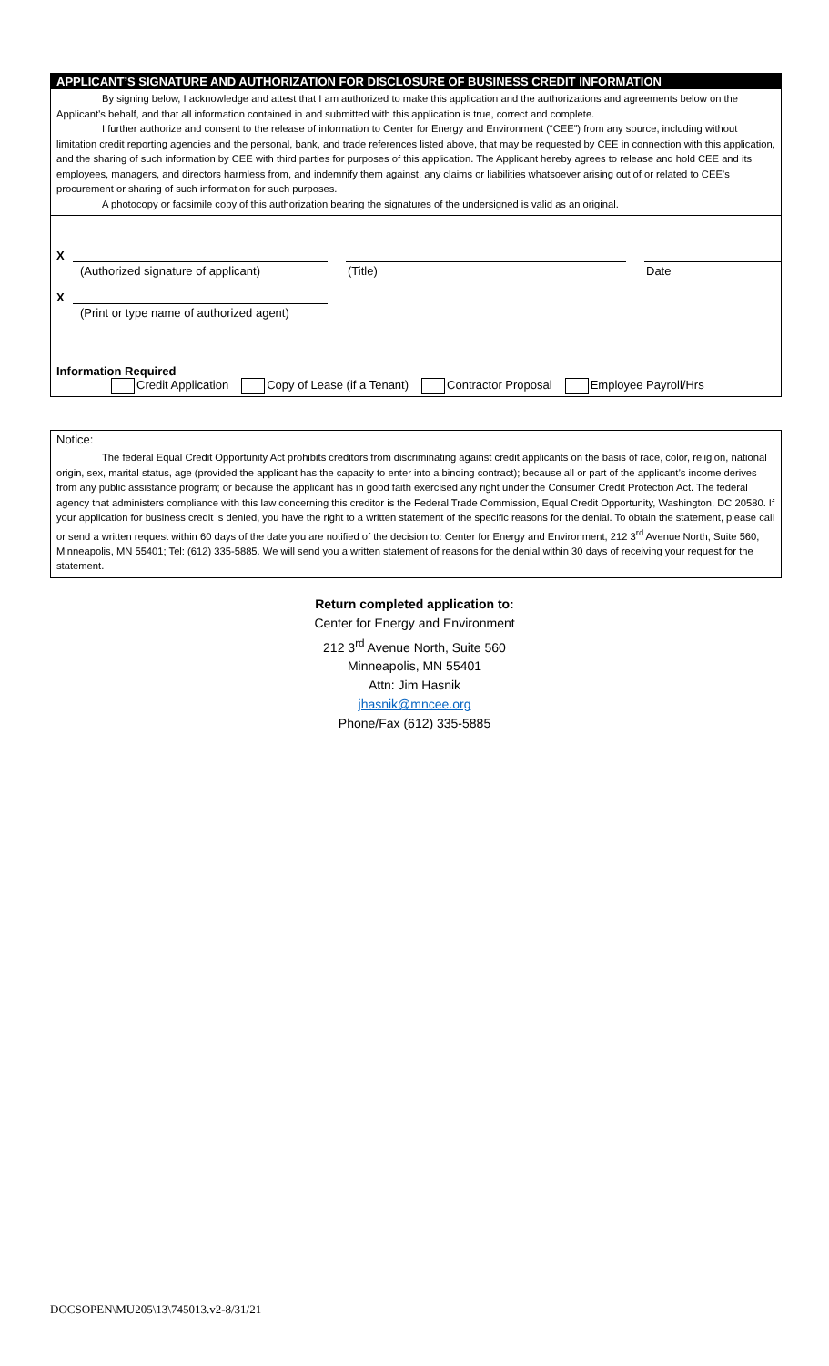APPLICANT’S SIGNATURE AND AUTHORIZATION FOR DISCLOSURE OF BUSINESS CREDIT INFORMATION
By signing below, I acknowledge and attest that I am authorized to make this application and the authorizations and agreements below on the Applicant’s behalf, and that all information contained in and submitted with this application is true, correct and complete.
I further authorize and consent to the release of information to Center for Energy and Environment (“CEE”) from any source, including without limitation credit reporting agencies and the personal, bank, and trade references listed above, that may be requested by CEE in connection with this application, and the sharing of such information by CEE with third parties for purposes of this application. The Applicant hereby agrees to release and hold CEE and its employees, managers, and directors harmless from, and indemnify them against, any claims or liabilities whatsoever arising out of or related to CEE’s procurement or sharing of such information for such purposes.
A photocopy or facsimile copy of this authorization bearing the signatures of the undersigned is valid as an original.
X
(Authorized signature of applicant) (Title) Date
X
(Print or type name of authorized agent)
Information Required
Credit Application Copy of Lease (if a Tenant) Contractor Proposal Employee Payroll/Hrs
Notice:
The federal Equal Credit Opportunity Act prohibits creditors from discriminating against credit applicants on the basis of race, color, religion, national origin, sex, marital status, age (provided the applicant has the capacity to enter into a binding contract); because all or part of the applicant’s income derives from any public assistance program; or because the applicant has in good faith exercised any right under the Consumer Credit Protection Act. The federal agency that administers compliance with this law concerning this creditor is the Federal Trade Commission, Equal Credit Opportunity, Washington, DC 20580. If your application for business credit is denied, you have the right to a written statement of the specific reasons for the denial. To obtain the statement, please call or send a written request within 60 days of the date you are notified of the decision to: Center for Energy and Environment, 212 3<sup>rd</sup> Avenue North, Suite 560, Minneapolis, MN 55401; Tel: (612) 335-5885. We will send you a written statement of reasons for the denial within 30 days of receiving your request for the statement.
Return completed application to:
Center for Energy and Environment
212 3<sup>rd</sup> Avenue North, Suite 560
Minneapolis, MN 55401
Attn: Jim Hasnik
jhasnik@mncee.org
Phone/Fax (612) 335-5885
DOCSOPEN\MU205\13\745013.v2-8/31/21